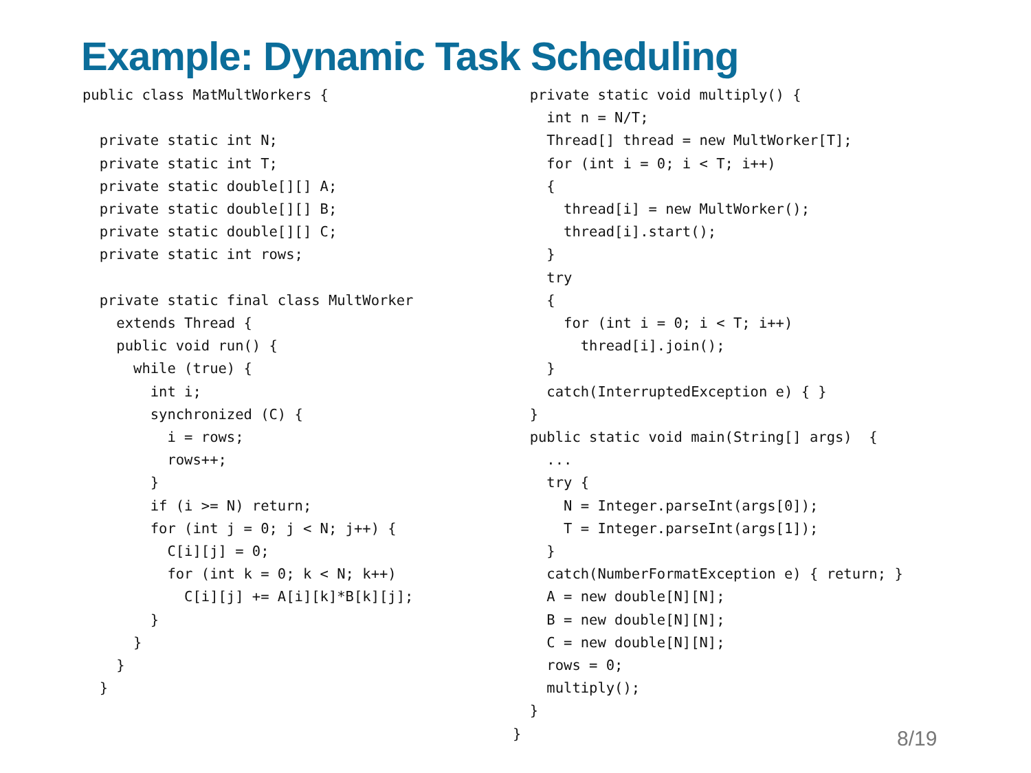Example: Dynamic Task Scheduling
public class MatMultWorkers {

  private static int N;
  private static int T;
  private static double[][] A;
  private static double[][] B;
  private static double[][] C;
  private static int rows;

  private static final class MultWorker
    extends Thread {
    public void run() {
      while (true) {
        int i;
        synchronized (C) {
          i = rows;
          rows++;
        }
        if (i >= N) return;
        for (int j = 0; j < N; j++) {
          C[i][j] = 0;
          for (int k = 0; k < N; k++)
            C[i][j] += A[i][k]*B[k][j];
        }
      }
    }
  }
  private static void multiply() {
    int n = N/T;
    Thread[] thread = new MultWorker[T];
    for (int i = 0; i < T; i++)
    {
      thread[i] = new MultWorker();
      thread[i].start();
    }
    try
    {
      for (int i = 0; i < T; i++)
        thread[i].join();
    }
    catch(InterruptedException e) { }
  }
  public static void main(String[] args)  {
    ...
    try {
      N = Integer.parseInt(args[0]);
      T = Integer.parseInt(args[1]);
    }
    catch(NumberFormatException e) { return; }
    A = new double[N][N];
    B = new double[N][N];
    C = new double[N][N];
    rows = 0;
    multiply();
  }
}
8/19